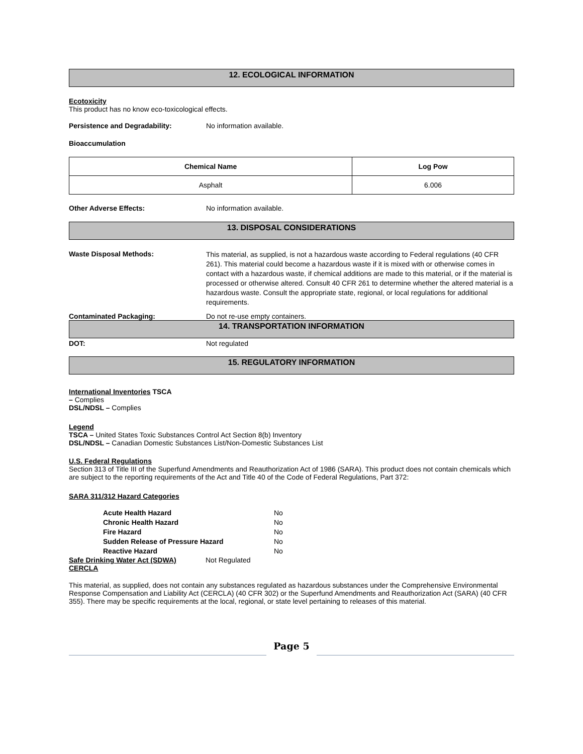12. ECOLOGICAL INFORMATION
Ecotoxicity
This product has no know eco-toxicological effects.
Persistence and Degradability: No information available.
Bioaccumulation
| Chemical Name | Log Pow |
| --- | --- |
| Asphalt | 6.006 |
Other Adverse Effects: No information available.
13. DISPOSAL CONSIDERATIONS
Waste Disposal Methods: This material, as supplied, is not a hazardous waste according to Federal regulations (40 CFR 261). This material could become a hazardous waste if it is mixed with or otherwise comes in contact with a hazardous waste, if chemical additions are made to this material, or if the material is processed or otherwise altered. Consult 40 CFR 261 to determine whether the altered material is a hazardous waste. Consult the appropriate state, regional, or local regulations for additional requirements.
Contaminated Packaging: Do not re-use empty containers.
14. TRANSPORTATION INFORMATION
DOT: Not regulated
15. REGULATORY INFORMATION
International Inventories TSCA
– Complies
DSL/NDSL – Complies
Legend
TSCA – United States Toxic Substances Control Act Section 8(b) Inventory
DSL/NDSL – Canadian Domestic Substances List/Non-Domestic Substances List
U.S. Federal Regulations
Section 313 of Title III of the Superfund Amendments and Reauthorization Act of 1986 (SARA). This product does not contain chemicals which are subject to the reporting requirements of the Act and Title 40 of the Code of Federal Regulations, Part 372:
SARA 311/312 Hazard Categories
| Acute Health Hazard | No |
| Chronic Health Hazard | No |
| Fire Hazard | No |
| Sudden Release of Pressure Hazard | No |
| Reactive Hazard | No |
Safe Drinking Water Act (SDWA) Not Regulated
CERCLA
This material, as supplied, does not contain any substances regulated as hazardous substances under the Comprehensive Environmental Response Compensation and Liability Act (CERCLA) (40 CFR 302) or the Superfund Amendments and Reauthorization Act (SARA) (40 CFR 355). There may be specific requirements at the local, regional, or state level pertaining to releases of this material.
Page 5